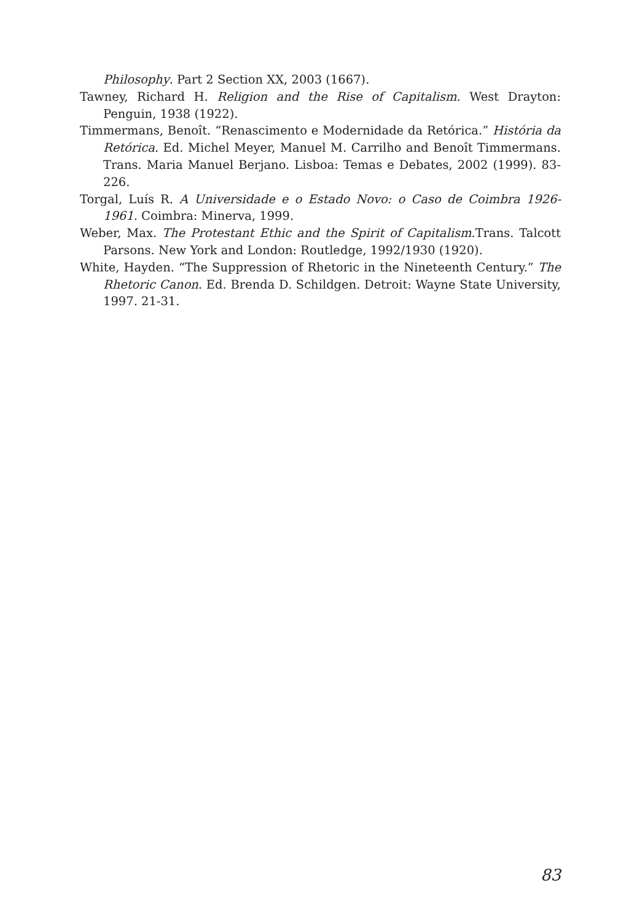Philosophy. Part 2 Section XX, 2003 (1667).
Tawney, Richard H. Religion and the Rise of Capitalism. West Drayton: Penguin, 1938 (1922).
Timmermans, Benoît. “Renascimento e Modernidade da Retórica.” História da Retórica. Ed. Michel Meyer, Manuel M. Carrilho and Benoît Timmermans. Trans. Maria Manuel Berjano. Lisboa: Temas e Debates, 2002 (1999). 83-226.
Torgal, Luís R. A Universidade e o Estado Novo: o Caso de Coimbra 1926-1961. Coimbra: Minerva, 1999.
Weber, Max. The Protestant Ethic and the Spirit of Capitalism.Trans. Talcott Parsons. New York and London: Routledge, 1992/1930 (1920).
White, Hayden. “The Suppression of Rhetoric in the Nineteenth Century.” The Rhetoric Canon. Ed. Brenda D. Schildgen. Detroit: Wayne State University, 1997. 21-31.
83